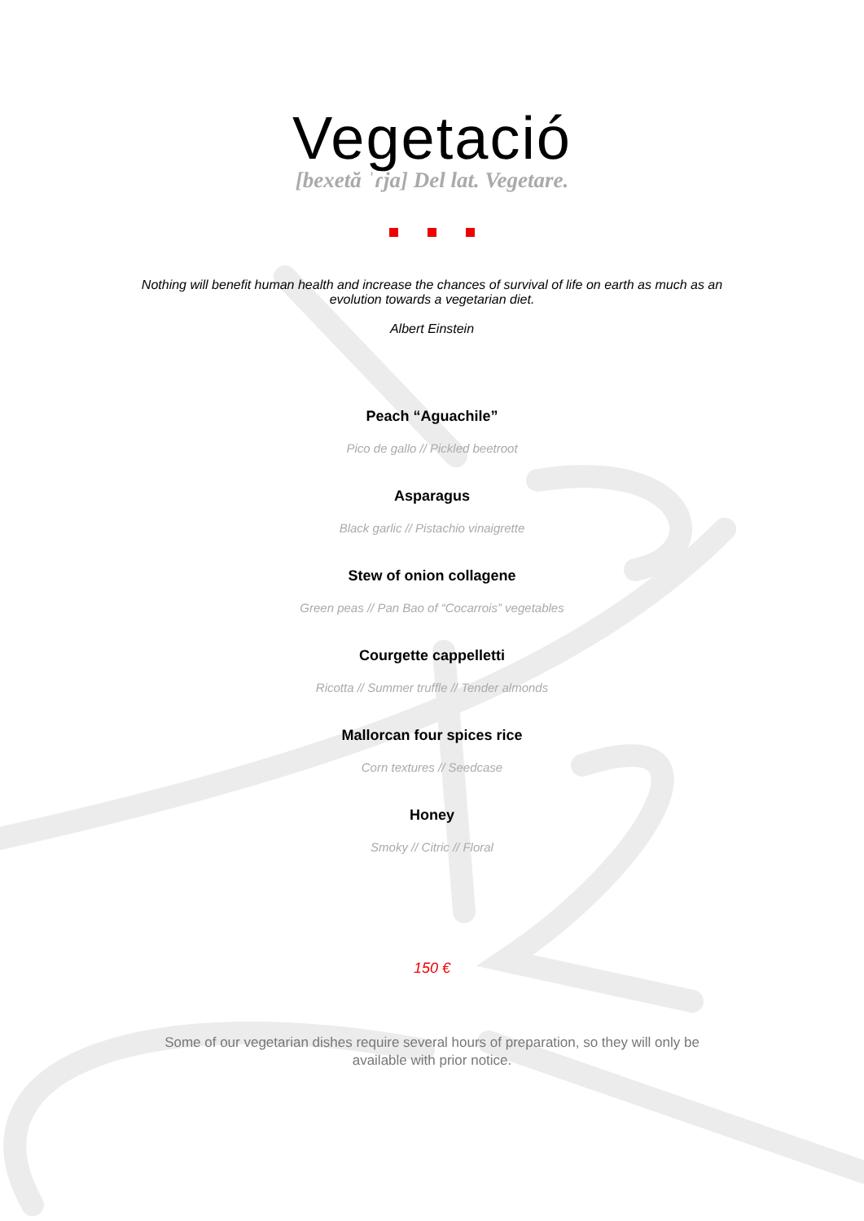Vegetació
[bexetă ˈɾja] Del lat. Vegetare.
Nothing will benefit human health and increase the chances of survival of life on earth as much as an evolution towards a vegetarian diet.
Albert Einstein
Peach “Aguachile”
Pico de gallo // Pickled beetroot
Asparagus
Black garlic // Pistachio vinaigrette
Stew of onion collagene
Green peas // Pan Bao of “Cocarrois” vegetables
Courgette cappelletti
Ricotta // Summer truffle // Tender almonds
Mallorcan four spices rice
Corn textures // Seedcase
Honey
Smoky // Citric // Floral
150 €
Some of our vegetarian dishes require several hours of preparation, so they will only be available with prior notice.